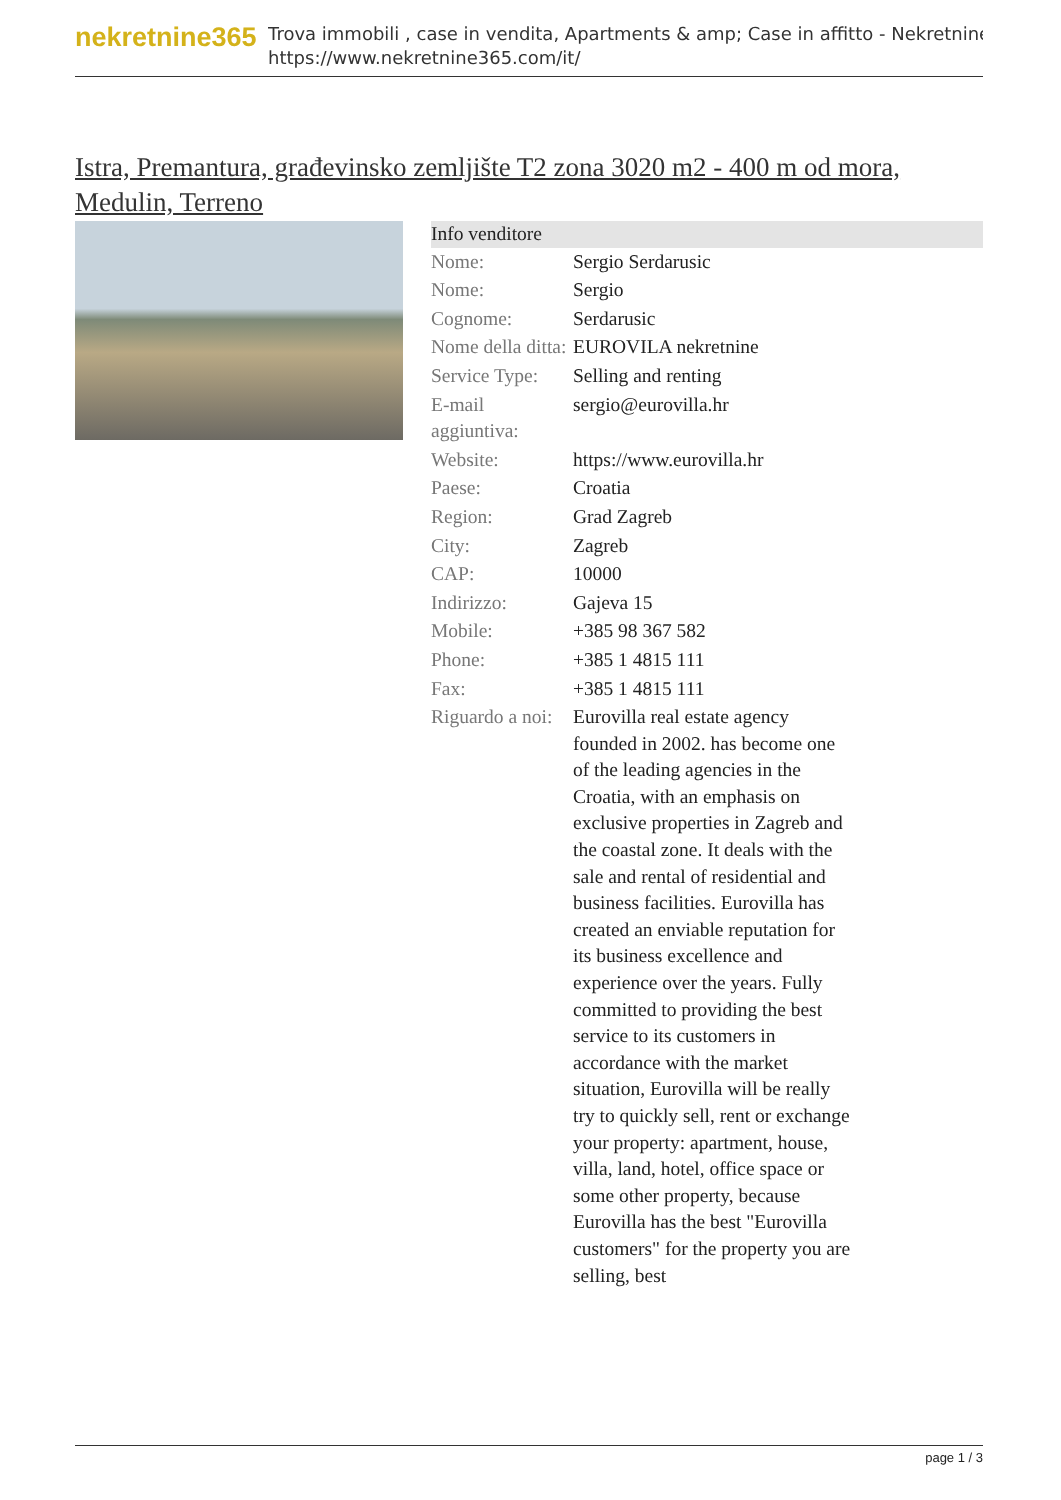nekretnine365
Trova immobili , case in vendita, Apartments & amp; Case in affitto - Nekretnine
https://www.nekretnine365.com/it/
Istra, Premantura, građevinsko zemljište T2 zona 3020 m2 - 400 m od mora, Medulin, Terreno
| Info venditore | |
| --- | --- |
| Nome: | Sergio Serdarusic |
| Nome: | Sergio |
| Cognome: | Serdarusic |
| Nome della ditta: | EUROVILA nekretnine |
| Service Type: | Selling and renting |
| E-mail aggiuntiva: | sergio@eurovilla.hr |
| Website: | https://www.eurovilla.hr |
| Paese: | Croatia |
| Region: | Grad Zagreb |
| City: | Zagreb |
| CAP: | 10000 |
| Indirizzo: | Gajeva 15 |
| Mobile: | +385 98 367 582 |
| Phone: | +385 1 4815 111 |
| Fax: | +385 1 4815 111 |
| Riguardo a noi: | Eurovilla real estate agency founded in 2002. has become one of the leading agencies in the Croatia, with an emphasis on exclusive properties in Zagreb and the coastal zone. It deals with the sale and rental of residential and business facilities. Eurovilla has created an enviable reputation for its business excellence and experience over the years. Fully committed to providing the best service to its customers in accordance with the market situation, Eurovilla will be really try to quickly sell, rent or exchange your property: apartment, house, villa, land, hotel, office space or some other property, because Eurovilla has the best "Eurovilla customers" for the property you are selling, best |
page 1 / 3